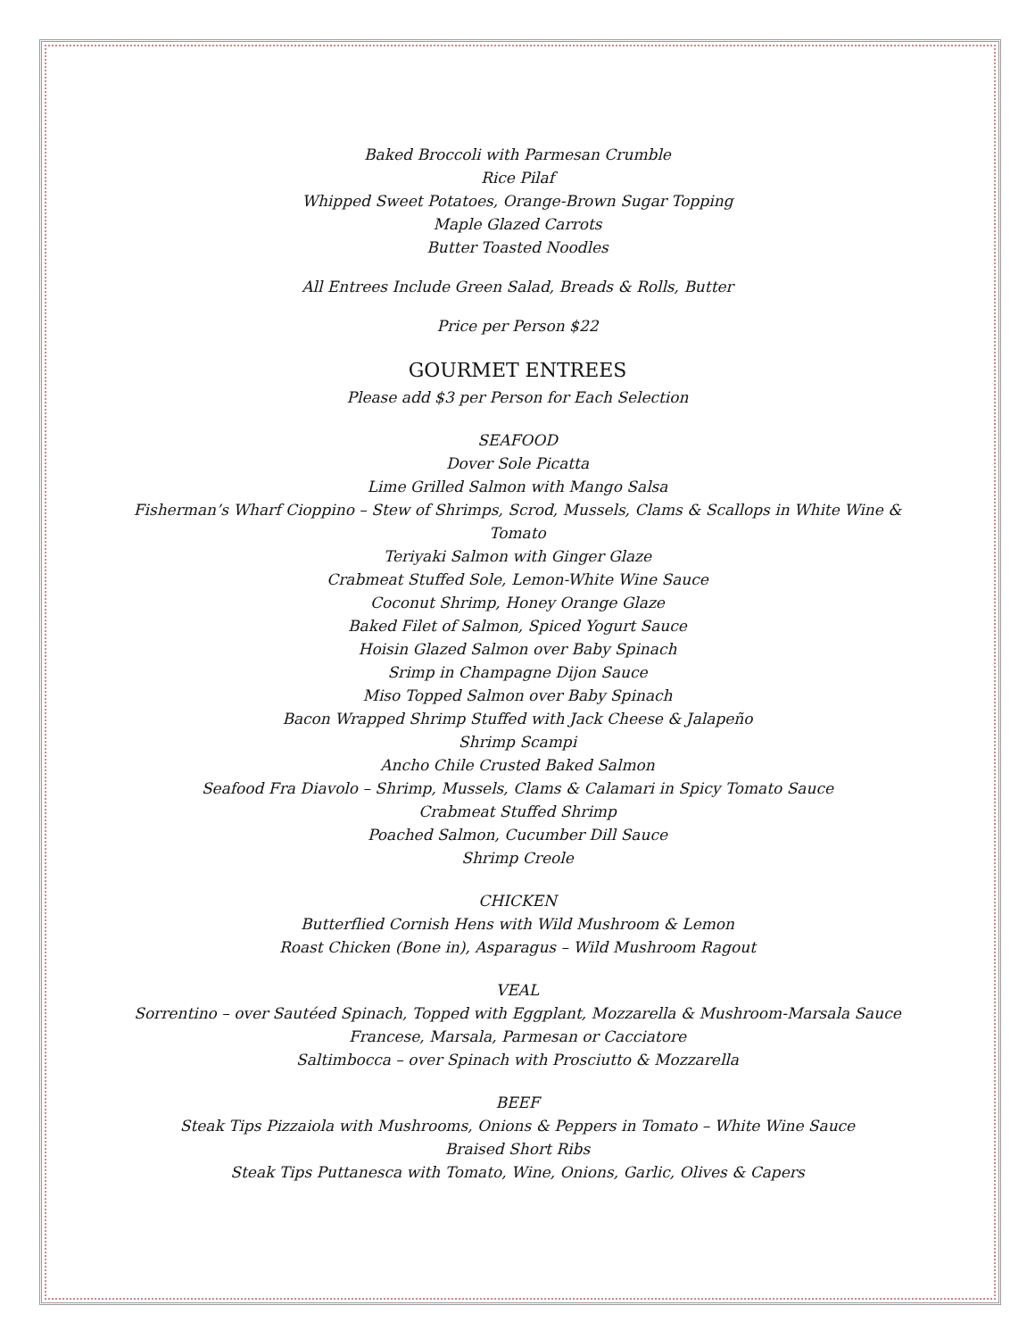Baked Broccoli with Parmesan Crumble
Rice Pilaf
Whipped Sweet Potatoes, Orange-Brown Sugar Topping
Maple Glazed Carrots
Butter Toasted Noodles
All Entrees Include Green Salad, Breads & Rolls, Butter
Price per Person $22
GOURMET ENTREES
Please add $3 per Person for Each Selection
SEAFOOD
Dover Sole Picatta
Lime Grilled Salmon with Mango Salsa
Fisherman’s Wharf Cioppino – Stew of Shrimps, Scrod, Mussels, Clams & Scallops in White Wine &
Tomato
Teriyaki Salmon with Ginger Glaze
Crabmeat Stuffed Sole, Lemon-White Wine Sauce
Coconut Shrimp, Honey Orange Glaze
Baked Filet of Salmon, Spiced Yogurt Sauce
Hoisin Glazed Salmon over Baby Spinach
Srimp in Champagne Dijon Sauce
Miso Topped Salmon over Baby Spinach
Bacon Wrapped Shrimp Stuffed with Jack Cheese & Jalapeño
Shrimp Scampi
Ancho Chile Crusted Baked Salmon
Seafood Fra Diavolo – Shrimp, Mussels, Clams & Calamari in Spicy Tomato Sauce
Crabmeat Stuffed Shrimp
Poached Salmon, Cucumber Dill Sauce
Shrimp Creole
CHICKEN
Butterflied Cornish Hens with Wild Mushroom & Lemon
Roast Chicken (Bone in), Asparagus – Wild Mushroom Ragout
VEAL
Sorrentino – over Sautéed Spinach, Topped with Eggplant, Mozzarella & Mushroom-Marsala Sauce
Francese, Marsala, Parmesan or Cacciatore
Saltimbocca – over Spinach with Prosciutto & Mozzarella
BEEF
Steak Tips Pizzaiola with Mushrooms, Onions & Peppers in Tomato – White Wine Sauce
Braised Short Ribs
Steak Tips Puttanesca with Tomato, Wine, Onions, Garlic, Olives & Capers